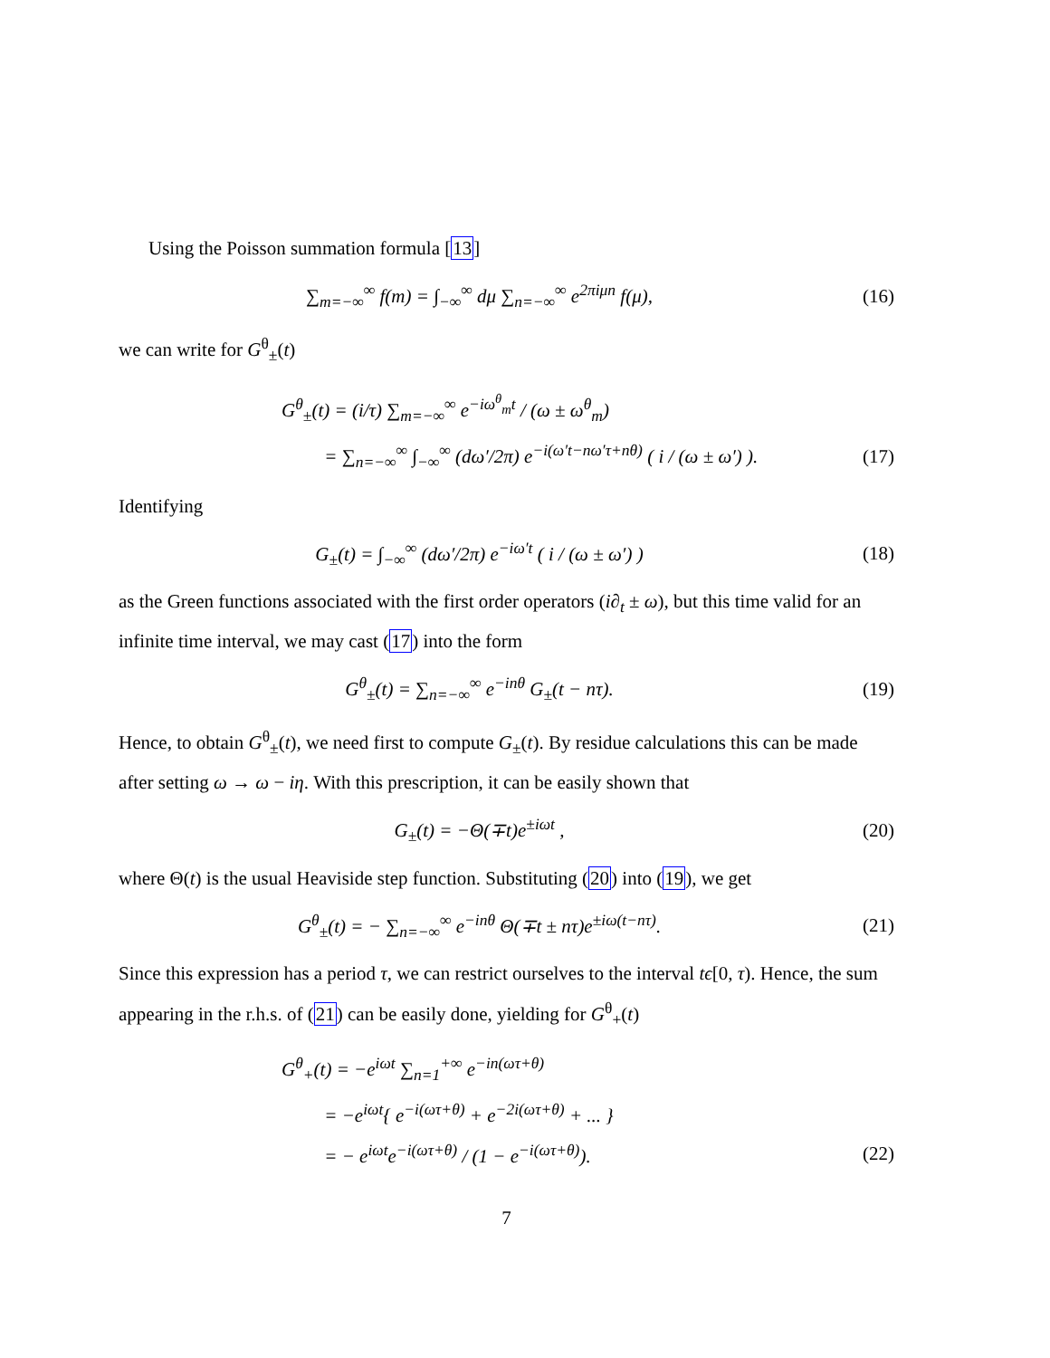Using the Poisson summation formula [13]
∑<sub>m=−∞</sub><sup>∞</sup> f(m) = ∫<sub>−∞</sub><sup>∞</sup> dμ ∑<sub>n=−∞</sub><sup>∞</sup> e<sup>2πiμn</sup> f(μ),
(16)
we can write for G<sup>θ</sup><sub>±</sub>(t)
G<sup>θ</sup><sub>±</sub>(t) = (i/τ) ∑<sub>m=−∞</sub><sup>∞</sup> e<sup>−iω<sup>θ</sup><sub>m</sub>t</sup> / (ω ± ω<sup>θ</sup><sub>m</sub>)
= ∑<sub>n=−∞</sub><sup>∞</sup> ∫<sub>−∞</sub><sup>∞</sup> (dω′/2π) e<sup>−i(ω′t−nω′τ+nθ)</sup> ( i / (ω ± ω′) ).
(17)
Identifying
G<sub>±</sub>(t) = ∫<sub>−∞</sub><sup>∞</sup> (dω′/2π) e<sup>−iω′t</sup> ( i / (ω ± ω′) )
(18)
as the Green functions associated with the first order operators (i∂<sub>t</sub> ± ω), but this time valid for an infinite time interval, we may cast (17) into the form
G<sup>θ</sup><sub>±</sub>(t) = ∑<sub>n=−∞</sub><sup>∞</sup> e<sup>−inθ</sup> G<sub>±</sub>(t − nτ).
(19)
Hence, to obtain G<sup>θ</sup><sub>±</sub>(t), we need first to compute G<sub>±</sub>(t). By residue calculations this can be made after setting ω → ω − iη. With this prescription, it can be easily shown that
G<sub>±</sub>(t) = −Θ(∓t)e<sup>±iωt</sup> , (20)
where Θ(t) is the usual Heaviside step function. Substituting (20) into (19), we get
G<sup>θ</sup><sub>±</sub>(t) = − ∑<sub>n=−∞</sub><sup>∞</sup> e<sup>−inθ</sup> Θ(∓t ± nτ)e<sup>±iω(t−nτ)</sup>.
(21)
Since this expression has a period τ, we can restrict ourselves to the interval tϵ[0, τ). Hence, the sum appearing in the r.h.s. of (21) can be easily done, yielding for G<sup>θ</sup><sub>+</sub>(t)
G<sup>θ</sup><sub>+</sub>(t) = −e<sup>iωt</sup> ∑<sub>n=1</sub><sup>+∞</sup> e<sup>−in(ωτ+θ)</sup>
= −e<sup>iωt</sup>{ e<sup>−i(ωτ+θ)</sup> + e<sup>−2i(ωτ+θ)</sup> + ... }
= − e<sup>iωt</sup>e<sup>−i(ωτ+θ)</sup> / (1 − e<sup>−i(ωτ+θ)</sup>).
(22)
7